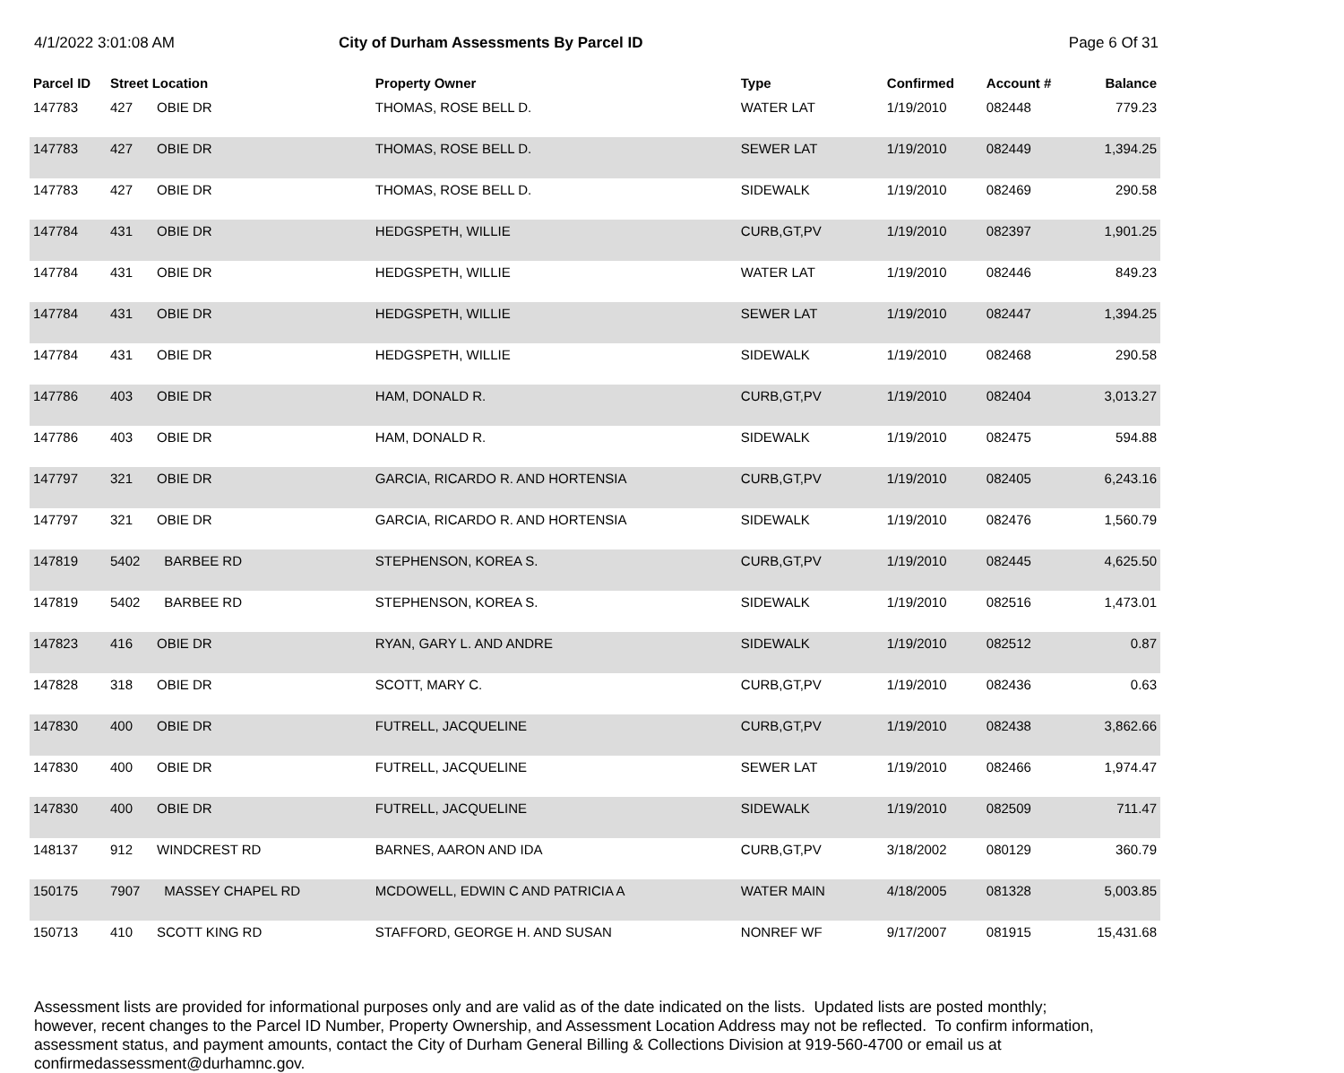4/1/2022 3:01:08 AM City of Durham Assessments By Parcel ID Page 6 Of 31
| Parcel ID | Street Location | | Property Owner | Type | Confirmed | Account # | Balance |
| --- | --- | --- | --- | --- | --- | --- | --- |
| 147783 | 427 | OBIE DR | THOMAS, ROSE BELL D. | WATER LAT | 1/19/2010 | 082448 | 779.23 |
| 147783 | 427 | OBIE DR | THOMAS, ROSE BELL D. | SEWER LAT | 1/19/2010 | 082449 | 1,394.25 |
| 147783 | 427 | OBIE DR | THOMAS, ROSE BELL D. | SIDEWALK | 1/19/2010 | 082469 | 290.58 |
| 147784 | 431 | OBIE DR | HEDGSPETH, WILLIE | CURB,GT,PV | 1/19/2010 | 082397 | 1,901.25 |
| 147784 | 431 | OBIE DR | HEDGSPETH, WILLIE | WATER LAT | 1/19/2010 | 082446 | 849.23 |
| 147784 | 431 | OBIE DR | HEDGSPETH, WILLIE | SEWER LAT | 1/19/2010 | 082447 | 1,394.25 |
| 147784 | 431 | OBIE DR | HEDGSPETH, WILLIE | SIDEWALK | 1/19/2010 | 082468 | 290.58 |
| 147786 | 403 | OBIE DR | HAM, DONALD R. | CURB,GT,PV | 1/19/2010 | 082404 | 3,013.27 |
| 147786 | 403 | OBIE DR | HAM, DONALD R. | SIDEWALK | 1/19/2010 | 082475 | 594.88 |
| 147797 | 321 | OBIE DR | GARCIA, RICARDO R. AND HORTENSIA | CURB,GT,PV | 1/19/2010 | 082405 | 6,243.16 |
| 147797 | 321 | OBIE DR | GARCIA, RICARDO R. AND HORTENSIA | SIDEWALK | 1/19/2010 | 082476 | 1,560.79 |
| 147819 | 5402 | BARBEE RD | STEPHENSON, KOREA S. | CURB,GT,PV | 1/19/2010 | 082445 | 4,625.50 |
| 147819 | 5402 | BARBEE RD | STEPHENSON, KOREA S. | SIDEWALK | 1/19/2010 | 082516 | 1,473.01 |
| 147823 | 416 | OBIE DR | RYAN, GARY L. AND ANDRE | SIDEWALK | 1/19/2010 | 082512 | 0.87 |
| 147828 | 318 | OBIE DR | SCOTT, MARY C. | CURB,GT,PV | 1/19/2010 | 082436 | 0.63 |
| 147830 | 400 | OBIE DR | FUTRELL, JACQUELINE | CURB,GT,PV | 1/19/2010 | 082438 | 3,862.66 |
| 147830 | 400 | OBIE DR | FUTRELL, JACQUELINE | SEWER LAT | 1/19/2010 | 082466 | 1,974.47 |
| 147830 | 400 | OBIE DR | FUTRELL, JACQUELINE | SIDEWALK | 1/19/2010 | 082509 | 711.47 |
| 148137 | 912 | WINDCREST RD | BARNES, AARON AND IDA | CURB,GT,PV | 3/18/2002 | 080129 | 360.79 |
| 150175 | 7907 | MASSEY CHAPEL RD | MCDOWELL, EDWIN C AND PATRICIA A | WATER MAIN | 4/18/2005 | 081328 | 5,003.85 |
| 150713 | 410 | SCOTT KING RD | STAFFORD, GEORGE H. AND SUSAN | NONREF WF | 9/17/2007 | 081915 | 15,431.68 |
Assessment lists are provided for informational purposes only and are valid as of the date indicated on the lists. Updated lists are posted monthly; however, recent changes to the Parcel ID Number, Property Ownership, and Assessment Location Address may not be reflected. To confirm information, assessment status, and payment amounts, contact the City of Durham General Billing & Collections Division at 919-560-4700 or email us at confirmedassessment@durhamnc.gov.